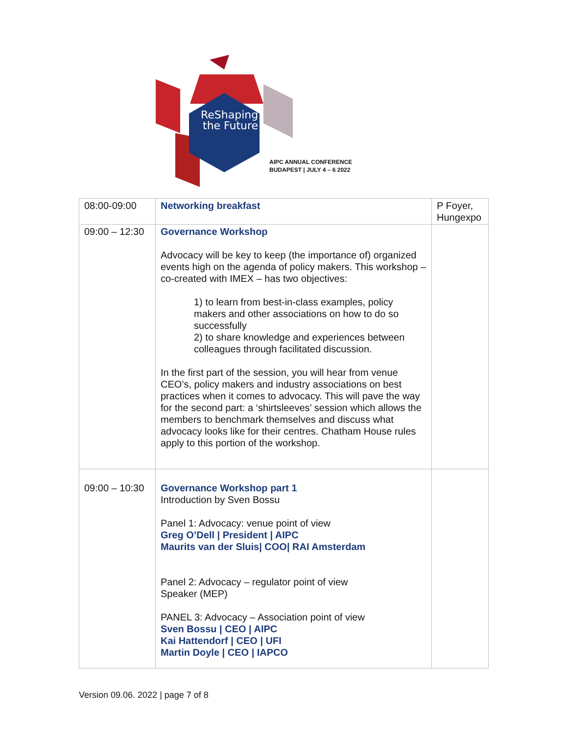ReShaping
the Future
AIPC ANNUAL CONFERENCE
BUDAPEST | JULY 4 – 6 2022
| 08:00-09:00 | Networking breakfast | P Foyer, Hungexpo |
| 09:00 – 12:30 | Governance Workshop Advocacy will be key to keep (the importance of) organized events high on the agenda of policy makers. This workshop – co-created with IMEX – has two objectives: 1) to learn from best-in-class examples, policy makers and other associations on how to do so successfully 2) to share knowledge and experiences between colleagues through facilitated discussion. In the first part of the session, you will hear from venue CEO’s, policy makers and industry associations on best practices when it comes to advocacy. This will pave the way for the second part: a ‘shirtsleeves’ session which allows the members to benchmark themselves and discuss what advocacy looks like for their centres. Chatham House rules apply to this portion of the workshop. | |
| 09:00 – 10:30 | Governance Workshop part 1 Introduction by Sven Bossu Panel 1: Advocacy: venue point of view Greg O’Dell / President / AIPC Maurits van der Sluis/ COO/ RAI Amsterdam Panel 2: Advocacy – regulator point of view Speaker (MEP) PANEL 3: Advocacy – Association point of view Sven Bossu / CEO / AIPC Kai Hattendorf / CEO / UFI Martin Doyle / CEO / IAPCO | |
Version 09.06. 2022 | page 7 of 8